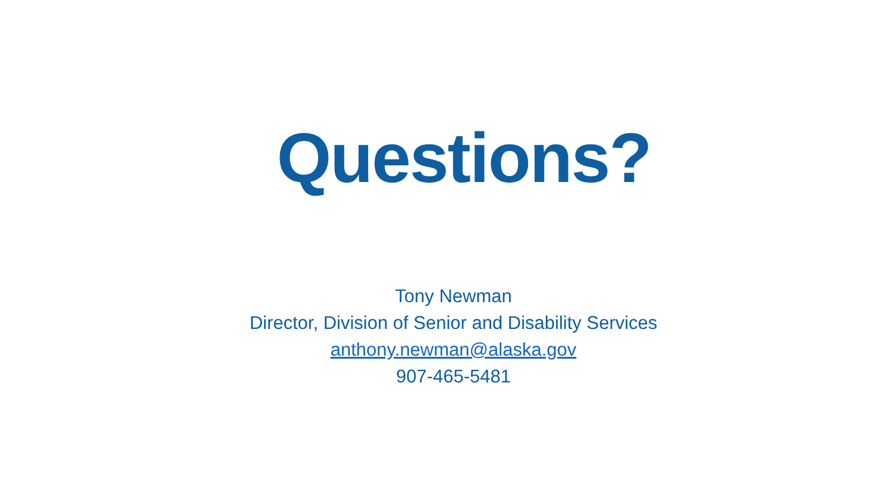Questions?
Tony Newman
Director, Division of Senior and Disability Services
anthony.newman@alaska.gov
907-465-5481